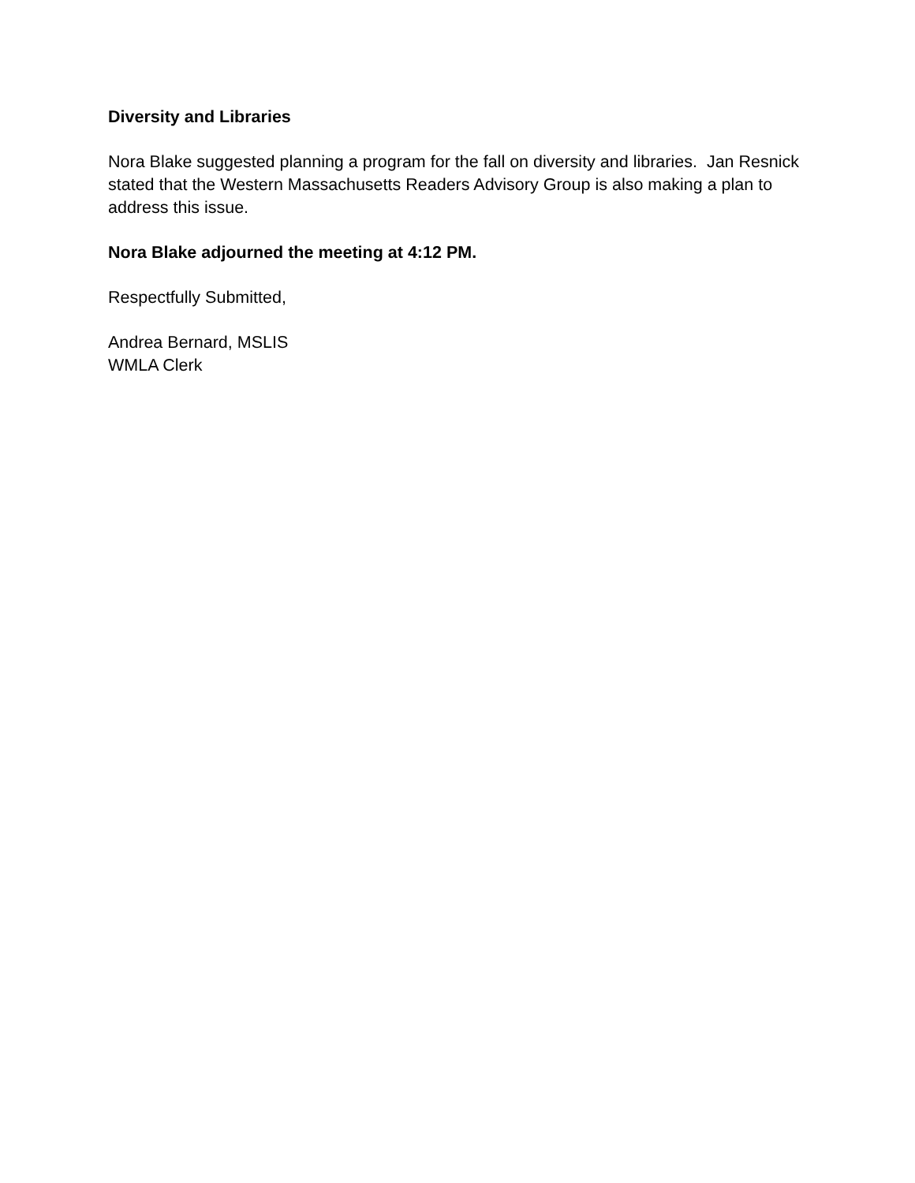Diversity and Libraries
Nora Blake suggested planning a program for the fall on diversity and libraries. Jan Resnick stated that the Western Massachusetts Readers Advisory Group is also making a plan to address this issue.
Nora Blake adjourned the meeting at 4:12 PM.
Respectfully Submitted,
Andrea Bernard, MSLIS
WMLA Clerk